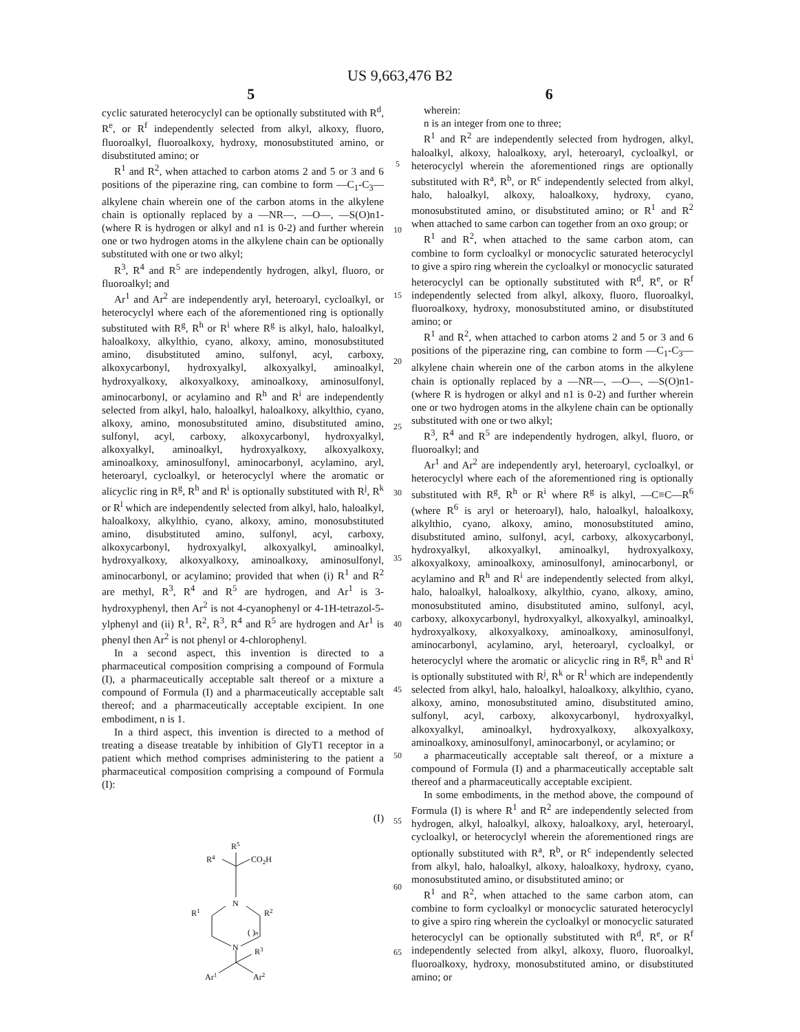US 9,663,476 B2
5 6
cyclic saturated heterocyclyl can be optionally substituted with R<sup>d</sup>, R<sup>e</sup>, or R<sup>f</sup> independently selected from alkyl, alkoxy, fluoro, fluoroalkyl, fluoroalkoxy, hydroxy, monosubstituted amino, or disubstituted amino; or
R<sup>1</sup> and R<sup>2</sup>, when attached to carbon atoms 2 and 5 or 3 and 6 positions of the piperazine ring, can combine to form —C<sub>1</sub>-C<sub>3</sub>— alkylene chain wherein one of the carbon atoms in the alkylene chain is optionally replaced by a —NR—, —O—, —S(O)n1- (where R is hydrogen or alkyl and n1 is 0-2) and further wherein one or two hydrogen atoms in the alkylene chain can be optionally substituted with one or two alkyl;
R<sup>3</sup>, R<sup>4</sup> and R<sup>5</sup> are independently hydrogen, alkyl, fluoro, or fluoroalkyl; and
Ar<sup>1</sup> and Ar<sup>2</sup> are independently aryl, heteroaryl, cycloalkyl, or heterocyclyl where each of the aforementioned ring is optionally substituted with R<sup>g</sup>, R<sup>h</sup> or R<sup>i</sup> where R<sup>g</sup> is alkyl, halo, haloalkyl, haloalkoxy, alkylthio, cyano, alkoxy, amino, monosubstituted amino, disubstituted amino, sulfonyl, acyl, carboxy, alkoxycarbonyl, hydroxyalkyl, alkoxyalkyl, aminoalkyl, hydroxyalkoxy, alkoxyalkoxy, aminoalkoxy, aminosulfonyl, aminocarbonyl, or acylamino and R<sup>h</sup> and R<sup>i</sup> are independently selected from alkyl, halo, haloalkyl, haloalkoxy, alkylthio, cyano, alkoxy, amino, monosubstituted amino, disubstituted amino, sulfonyl, acyl, carboxy, alkoxycarbonyl, hydroxyalkyl, alkoxyalkyl, aminoalkyl, hydroxyalkoxy, alkoxyalkoxy, aminoalkoxy, aminosulfonyl, aminocarbonyl, acylamino, aryl, heteroaryl, cycloalkyl, or heterocyclyl where the aromatic or alicyclic ring in R<sup>g</sup>, R<sup>h</sup> and R<sup>i</sup> is optionally substituted with R<sup>j</sup>, R<sup>k</sup> or R<sup>l</sup> which are independently selected from alkyl, halo, haloalkyl, haloalkoxy, alkylthio, cyano, alkoxy, amino, monosubstituted amino, disubstituted amino, sulfonyl, acyl, carboxy, alkoxycarbonyl, hydroxyalkyl, alkoxyalkyl, aminoalkyl, hydroxyalkoxy, alkoxyalkoxy, aminoalkoxy, aminosulfonyl, aminocarbonyl, or acylamino; provided that when (i) R<sup>1</sup> and R<sup>2</sup> are methyl, R<sup>3</sup>, R<sup>4</sup> and R<sup>5</sup> are hydrogen, and Ar<sup>1</sup> is 3-hydroxyphenyl, then Ar<sup>2</sup> is not 4-cyanophenyl or 4-1H-tetrazol-5-ylphenyl and (ii) R<sup>1</sup>, R<sup>2</sup>, R<sup>3</sup>, R<sup>4</sup> and R<sup>5</sup> are hydrogen and Ar<sup>1</sup> is phenyl then Ar<sup>2</sup> is not phenyl or 4-chlorophenyl.
In a second aspect, this invention is directed to a pharmaceutical composition comprising a compound of Formula (I), a pharmaceutically acceptable salt thereof or a mixture a compound of Formula (I) and a pharmaceutically acceptable salt thereof; and a pharmaceutically acceptable excipient. In one embodiment, n is 1.
In a third aspect, this invention is directed to a method of treating a disease treatable by inhibition of GlyT1 receptor in a patient which method comprises administering to the patient a pharmaceutical composition comprising a compound of Formula (I):
(I)
R5
R4
CO2H
N
R1
R2
( )n
N
R3
Ar1
Ar2
5
10
15
20
25
30
35
40
45
50
55
60
65
wherein:
n is an integer from one to three;
R<sup>1</sup> and R<sup>2</sup> are independently selected from hydrogen, alkyl, haloalkyl, alkoxy, haloalkoxy, aryl, heteroaryl, cycloalkyl, or heterocyclyl wherein the aforementioned rings are optionally substituted with R<sup>a</sup>, R<sup>b</sup>, or R<sup>c</sup> independently selected from alkyl, halo, haloalkyl, alkoxy, haloalkoxy, hydroxy, cyano, monosubstituted amino, or disubstituted amino; or R<sup>1</sup> and R<sup>2</sup> when attached to same carbon can together from an oxo group; or
R<sup>1</sup> and R<sup>2</sup>, when attached to the same carbon atom, can combine to form cycloalkyl or monocyclic saturated heterocyclyl to give a spiro ring wherein the cycloalkyl or monocyclic saturated heterocyclyl can be optionally substituted with R<sup>d</sup>, R<sup>e</sup>, or R<sup>f</sup> independently selected from alkyl, alkoxy, fluoro, fluoroalkyl, fluoroalkoxy, hydroxy, monosubstituted amino, or disubstituted amino; or
R<sup>1</sup> and R<sup>2</sup>, when attached to carbon atoms 2 and 5 or 3 and 6 positions of the piperazine ring, can combine to form —C<sub>1</sub>-C<sub>3</sub>— alkylene chain wherein one of the carbon atoms in the alkylene chain is optionally replaced by a —NR—, —O—, —S(O)n1- (where R is hydrogen or alkyl and n1 is 0-2) and further wherein one or two hydrogen atoms in the alkylene chain can be optionally substituted with one or two alkyl;
R<sup>3</sup>, R<sup>4</sup> and R<sup>5</sup> are independently hydrogen, alkyl, fluoro, or fluoroalkyl; and
Ar<sup>1</sup> and Ar<sup>2</sup> are independently aryl, heteroaryl, cycloalkyl, or heterocyclyl where each of the aforementioned ring is optionally substituted with R<sup>g</sup>, R<sup>h</sup> or R<sup>i</sup> where R<sup>g</sup> is alkyl, —C≡C—R<sup>6</sup> (where R<sup>6</sup> is aryl or heteroaryl), halo, haloalkyl, haloalkoxy, alkylthio, cyano, alkoxy, amino, monosubstituted amino, disubstituted amino, sulfonyl, acyl, carboxy, alkoxycarbonyl, hydroxyalkyl, alkoxyalkyl, aminoalkyl, hydroxyalkoxy, alkoxyalkoxy, aminoalkoxy, aminosulfonyl, aminocarbonyl, or acylamino and R<sup>h</sup> and R<sup>i</sup> are independently selected from alkyl, halo, haloalkyl, haloalkoxy, alkylthio, cyano, alkoxy, amino, monosubstituted amino, disubstituted amino, sulfonyl, acyl, carboxy, alkoxycarbonyl, hydroxyalkyl, alkoxyalkyl, aminoalkyl, hydroxyalkoxy, alkoxyalkoxy, aminoalkoxy, aminosulfonyl, aminocarbonyl, acylamino, aryl, heteroaryl, cycloalkyl, or heterocyclyl where the aromatic or alicyclic ring in R<sup>g</sup>, R<sup>h</sup> and R<sup>i</sup> is optionally substituted with R<sup>j</sup>, R<sup>k</sup> or R<sup>l</sup> which are independently selected from alkyl, halo, haloalkyl, haloalkoxy, alkylthio, cyano, alkoxy, amino, monosubstituted amino, disubstituted amino, sulfonyl, acyl, carboxy, alkoxycarbonyl, hydroxyalkyl, alkoxyalkyl, aminoalkyl, hydroxyalkoxy, alkoxyalkoxy, aminoalkoxy, aminosulfonyl, aminocarbonyl, or acylamino; or
a pharmaceutically acceptable salt thereof, or a mixture a compound of Formula (I) and a pharmaceutically acceptable salt thereof and a pharmaceutically acceptable excipient.
In some embodiments, in the method above, the compound of Formula (I) is where R<sup>1</sup> and R<sup>2</sup> are independently selected from hydrogen, alkyl, haloalkyl, alkoxy, haloalkoxy, aryl, heteroaryl, cycloalkyl, or heterocyclyl wherein the aforementioned rings are optionally substituted with R<sup>a</sup>, R<sup>b</sup>, or R<sup>c</sup> independently selected from alkyl, halo, haloalkyl, alkoxy, haloalkoxy, hydroxy, cyano, monosubstituted amino, or disubstituted amino; or
R<sup>1</sup> and R<sup>2</sup>, when attached to the same carbon atom, can combine to form cycloalkyl or monocyclic saturated heterocyclyl to give a spiro ring wherein the cycloalkyl or monocyclic saturated heterocyclyl can be optionally substituted with R<sup>d</sup>, R<sup>e</sup>, or R<sup>f</sup> independently selected from alkyl, alkoxy, fluoro, fluoroalkyl, fluoroalkoxy, hydroxy, monosubstituted amino, or disubstituted amino; or